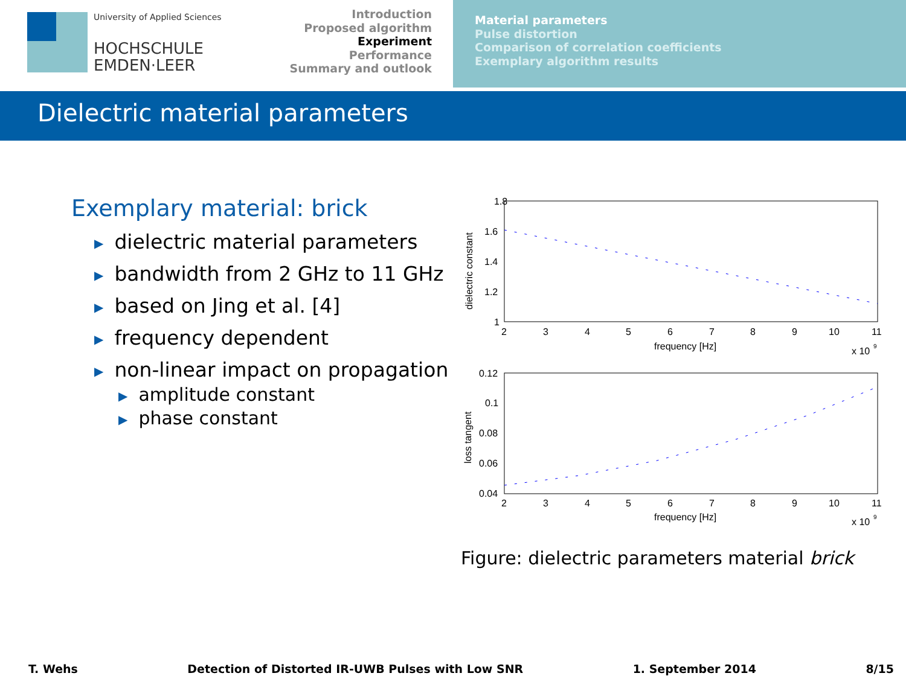University of Applied Sciences
HOCHSCHULE
EMDEN·LEER
Introduction
Proposed algorithm
Experiment
Performance
Summary and outlook
Material parameters
Pulse distortion
Comparison of correlation coefficients
Exemplary algorithm results
Dielectric material parameters
Exemplary material: brick
dielectric material parameters
bandwidth from 2 GHz to 11 GHz
based on Jing et al. [4]
frequency dependent
non-linear impact on propagation
amplitude constant
phase constant
1.8
1.6
1.4
1.2
1
dielectric constant
2
3
4
5
6
7
8
9
10
11
frequency [Hz]
x 10
9
0.12
0.1
0.08
0.06
0.04
loss tangent
2
3
4
5
6
7
8
9
10
11
frequency [Hz]
x 10
9
Figure: dielectric parameters material brick
T. Wehs Detection of Distorted IR-UWB Pulses with Low SNR 1. September 2014 8/15